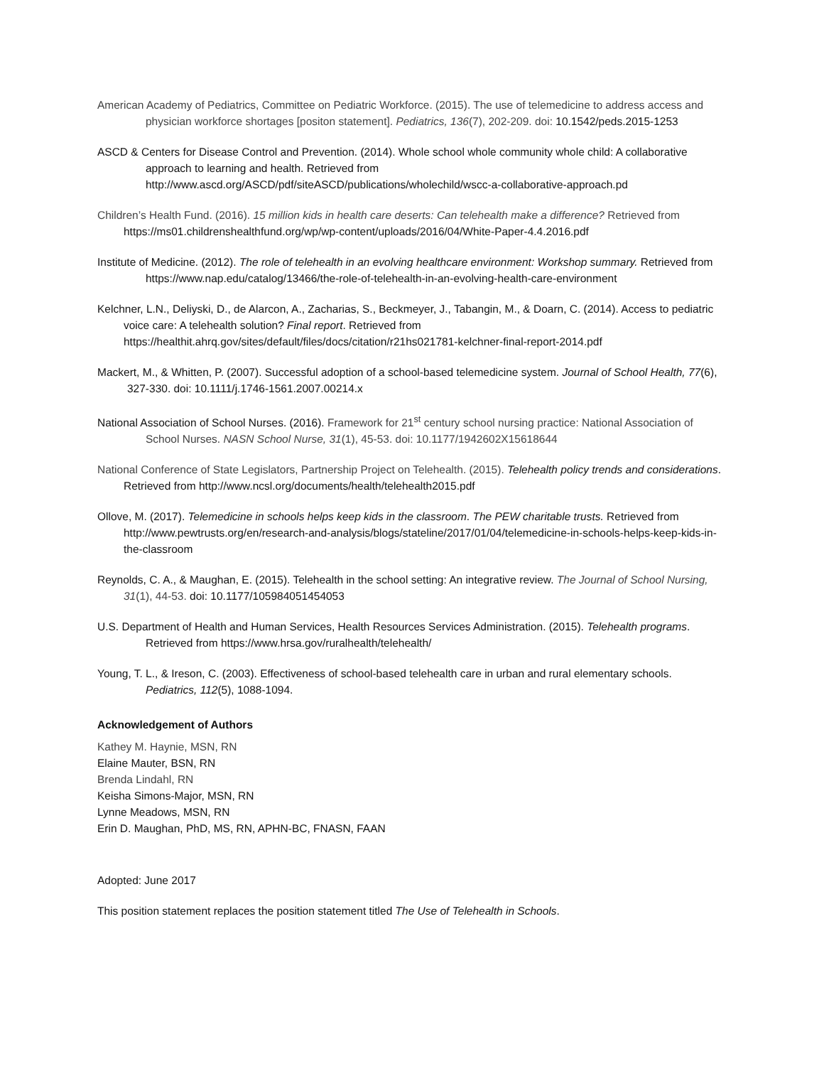American Academy of Pediatrics, Committee on Pediatric Workforce. (2015). The use of telemedicine to address access and physician workforce shortages [positon statement]. Pediatrics, 136(7), 202-209. doi: 10.1542/peds.2015-1253
ASCD & Centers for Disease Control and Prevention. (2014). Whole school whole community whole child: A collaborative approach to learning and health. Retrieved from http://www.ascd.org/ASCD/pdf/siteASCD/publications/wholechild/wscc-a-collaborative-approach.pd
Children’s Health Fund. (2016). 15 million kids in health care deserts: Can telehealth make a difference? Retrieved from https://ms01.childrenshealthfund.org/wp/wp-content/uploads/2016/04/White-Paper-4.4.2016.pdf
Institute of Medicine. (2012). The role of telehealth in an evolving healthcare environment: Workshop summary. Retrieved from https://www.nap.edu/catalog/13466/the-role-of-telehealth-in-an-evolving-health-care-environment
Kelchner, L.N., Deliyski, D., de Alarcon, A., Zacharias, S., Beckmeyer, J., Tabangin, M., & Doarn, C. (2014). Access to pediatric voice care: A telehealth solution? Final report. Retrieved from https://healthit.ahrq.gov/sites/default/files/docs/citation/r21hs021781-kelchner-final-report-2014.pdf
Mackert, M., & Whitten, P. (2007). Successful adoption of a school-based telemedicine system. Journal of School Health, 77(6), 327-330. doi: 10.1111/j.1746-1561.2007.00214.x
National Association of School Nurses. (2016). Framework for 21<sup>st</sup> century school nursing practice: National Association of School Nurses. NASN School Nurse, 31(1), 45-53. doi: 10.1177/1942602X15618644
National Conference of State Legislators, Partnership Project on Telehealth. (2015). Telehealth policy trends and considerations. Retrieved from http://www.ncsl.org/documents/health/telehealth2015.pdf
Ollove, M. (2017). Telemedicine in schools helps keep kids in the classroom. The PEW charitable trusts. Retrieved from http://www.pewtrusts.org/en/research-and-analysis/blogs/stateline/2017/01/04/telemedicine-in-schools-helps-keep-kids-in-the-classroom
Reynolds, C. A., & Maughan, E. (2015). Telehealth in the school setting: An integrative review. The Journal of School Nursing, 31(1), 44-53. doi: 10.1177/105984051454053
U.S. Department of Health and Human Services, Health Resources Services Administration. (2015). Telehealth programs. Retrieved from https://www.hrsa.gov/ruralhealth/telehealth/
Young, T. L., & Ireson, C. (2003). Effectiveness of school-based telehealth care in urban and rural elementary schools. Pediatrics, 112(5), 1088-1094.
Acknowledgement of Authors
Kathey M. Haynie, MSN, RN
Elaine Mauter, BSN, RN
Brenda Lindahl, RN
Keisha Simons-Major, MSN, RN
Lynne Meadows, MSN, RN
Erin D. Maughan, PhD, MS, RN, APHN-BC, FNASN, FAAN
Adopted: June 2017
This position statement replaces the position statement titled The Use of Telehealth in Schools.